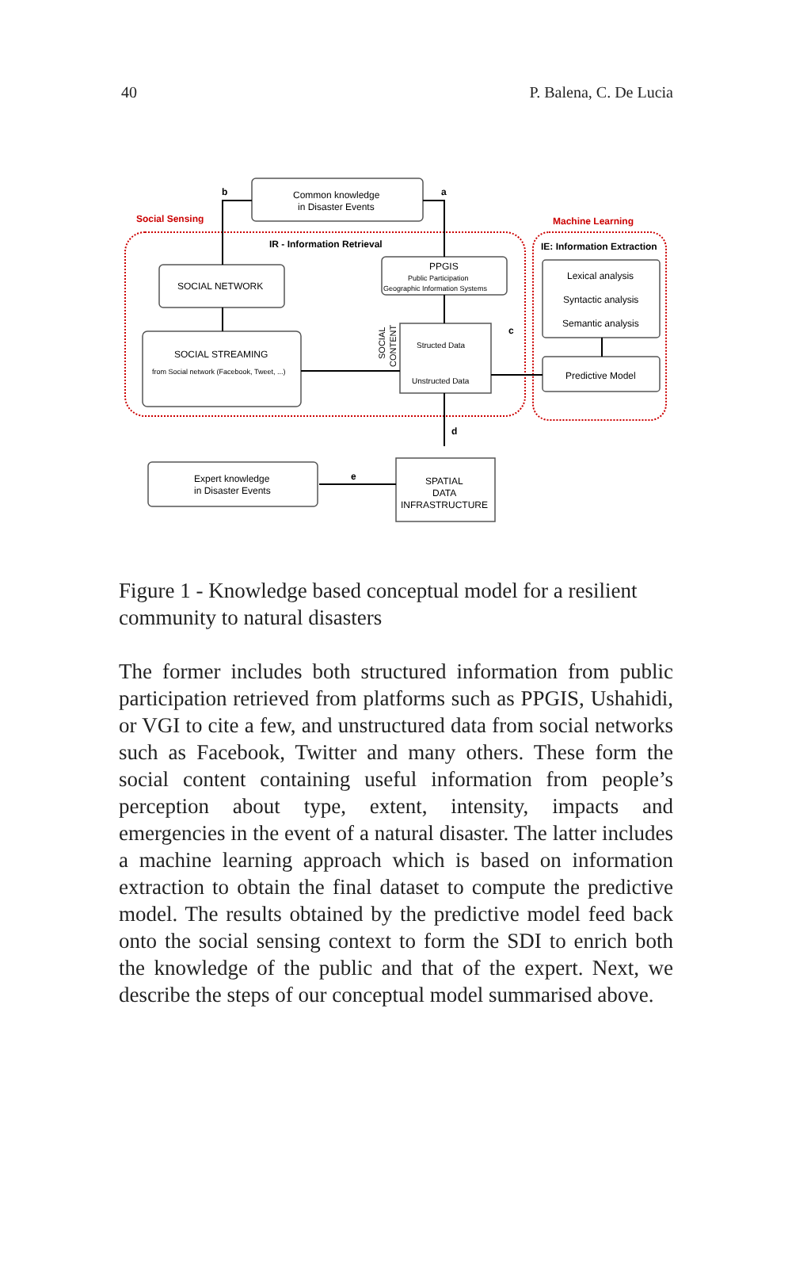40 P. Balena, C. De Lucia
Social Sensing
Machine Learning
IR - Information Retrieval
IE: Information Extraction
b
a
c
d
e
Common knowledge
in Disaster Events
SOCIAL NETWORK
SOCIAL STREAMING
from Social network (Facebook, Tweet, ...)
PPGIS
Public Participation
Geographic Information Systems
Structed Data
Unstructed Data
Lexical analysis
Syntactic analysis
Semantic analysis
Predictive Model
Expert knowledge
in Disaster Events
SPATIAL
DATA
INFRASTRUCTURE
SOCIAL
CONTENT
Figure 1 - Knowledge based conceptual model for a resilient community to natural disasters
The former includes both structured information from public participation retrieved from platforms such as PPGIS, Ushahidi, or VGI to cite a few, and unstructured data from social networks such as Facebook, Twitter and many others. These form the social content containing useful information from people’s perception about type, extent, intensity, impacts and emergencies in the event of a natural disaster. The latter includes a machine learning approach which is based on information extraction to obtain the final dataset to compute the predictive model. The results obtained by the predictive model feed back onto the social sensing context to form the SDI to enrich both the knowledge of the public and that of the expert. Next, we describe the steps of our conceptual model summarised above.